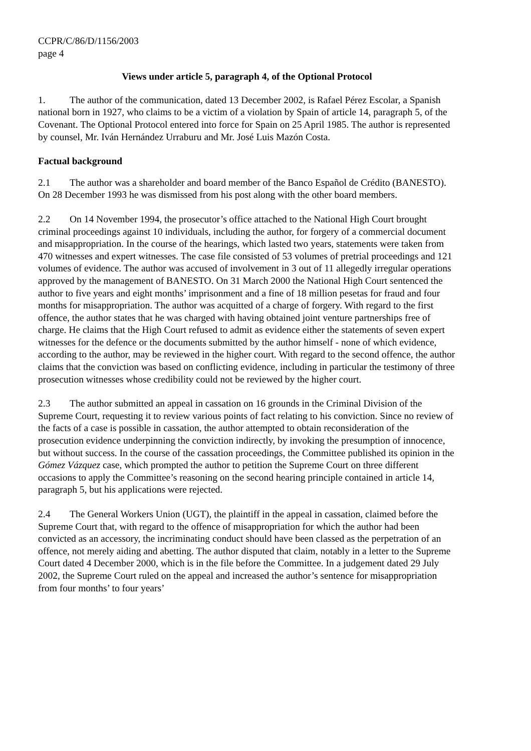CCPR/C/86/D/1156/2003
page 4
Views under article 5, paragraph 4, of the Optional Protocol
1. The author of the communication, dated 13 December 2002, is Rafael Pérez Escolar, a Spanish national born in 1927, who claims to be a victim of a violation by Spain of article 14, paragraph 5, of the Covenant. The Optional Protocol entered into force for Spain on 25 April 1985. The author is represented by counsel, Mr. Iván Hernández Urraburu and Mr. José Luis Mazón Costa.
Factual background
2.1 The author was a shareholder and board member of the Banco Español de Crédito (BANESTO). On 28 December 1993 he was dismissed from his post along with the other board members.
2.2 On 14 November 1994, the prosecutor’s office attached to the National High Court brought criminal proceedings against 10 individuals, including the author, for forgery of a commercial document and misappropriation. In the course of the hearings, which lasted two years, statements were taken from 470 witnesses and expert witnesses. The case file consisted of 53 volumes of pretrial proceedings and 121 volumes of evidence. The author was accused of involvement in 3 out of 11 allegedly irregular operations approved by the management of BANESTO. On 31 March 2000 the National High Court sentenced the author to five years and eight months’ imprisonment and a fine of 18 million pesetas for fraud and four months for misappropriation. The author was acquitted of a charge of forgery. With regard to the first offence, the author states that he was charged with having obtained joint venture partnerships free of charge. He claims that the High Court refused to admit as evidence either the statements of seven expert witnesses for the defence or the documents submitted by the author himself - none of which evidence, according to the author, may be reviewed in the higher court. With regard to the second offence, the author claims that the conviction was based on conflicting evidence, including in particular the testimony of three prosecution witnesses whose credibility could not be reviewed by the higher court.
2.3 The author submitted an appeal in cassation on 16 grounds in the Criminal Division of the Supreme Court, requesting it to review various points of fact relating to his conviction. Since no review of the facts of a case is possible in cassation, the author attempted to obtain reconsideration of the prosecution evidence underpinning the conviction indirectly, by invoking the presumption of innocence, but without success. In the course of the cassation proceedings, the Committee published its opinion in the Gómez Vázquez case, which prompted the author to petition the Supreme Court on three different occasions to apply the Committee’s reasoning on the second hearing principle contained in article 14, paragraph 5, but his applications were rejected.
2.4 The General Workers Union (UGT), the plaintiff in the appeal in cassation, claimed before the Supreme Court that, with regard to the offence of misappropriation for which the author had been convicted as an accessory, the incriminating conduct should have been classed as the perpetration of an offence, not merely aiding and abetting. The author disputed that claim, notably in a letter to the Supreme Court dated 4 December 2000, which is in the file before the Committee. In a judgement dated 29 July 2002, the Supreme Court ruled on the appeal and increased the author’s sentence for misappropriation from four months’ to four years’